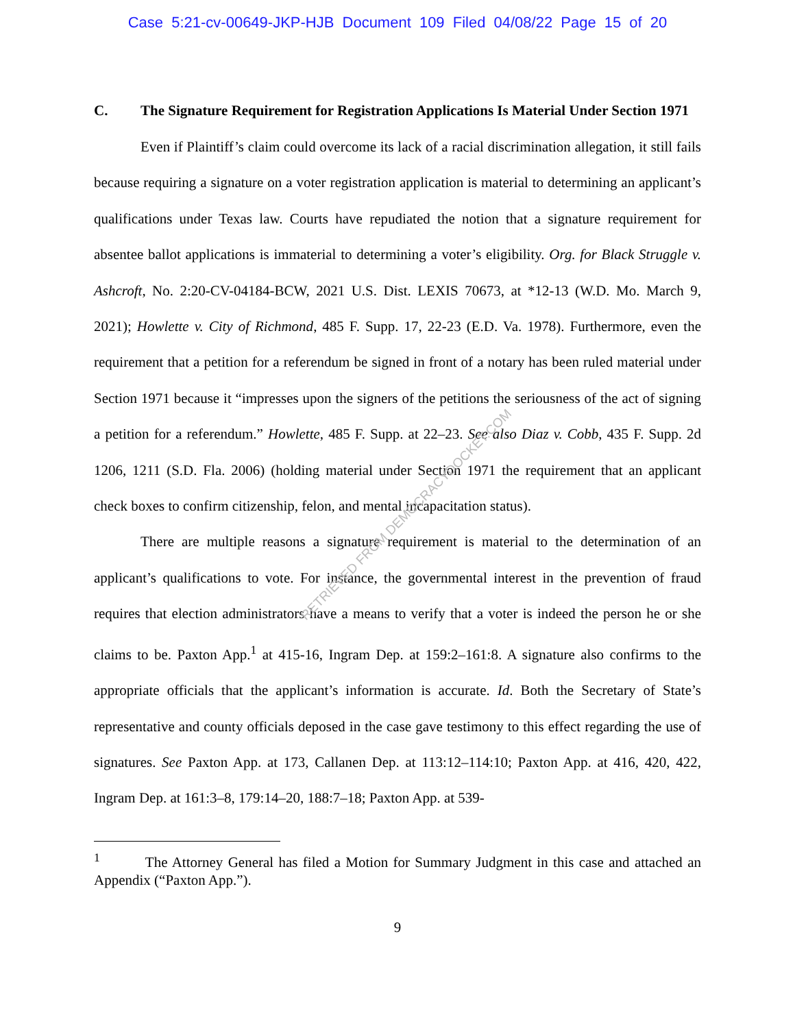Case 5:21-cv-00649-JKP-HJB Document 109 Filed 04/08/22 Page 15 of 20
C. The Signature Requirement for Registration Applications Is Material Under Section 1971
Even if Plaintiff’s claim could overcome its lack of a racial discrimination allegation, it still fails because requiring a signature on a voter registration application is material to determining an applicant’s qualifications under Texas law. Courts have repudiated the notion that a signature requirement for absentee ballot applications is immaterial to determining a voter’s eligibility. Org. for Black Struggle v. Ashcroft, No. 2:20-CV-04184-BCW, 2021 U.S. Dist. LEXIS 70673, at *12-13 (W.D. Mo. March 9, 2021); Howlette v. City of Richmond, 485 F. Supp. 17, 22-23 (E.D. Va. 1978). Furthermore, even the requirement that a petition for a referendum be signed in front of a notary has been ruled material under Section 1971 because it “impresses upon the signers of the petitions the seriousness of the act of signing a petition for a referendum.” Howlette, 485 F. Supp. at 22–23. See also Diaz v. Cobb, 435 F. Supp. 2d 1206, 1211 (S.D. Fla. 2006) (holding material under Section 1971 the requirement that an applicant check boxes to confirm citizenship, felon, and mental incapacitation status).
There are multiple reasons a signature requirement is material to the determination of an applicant’s qualifications to vote. For instance, the governmental interest in the prevention of fraud requires that election administrators have a means to verify that a voter is indeed the person he or she claims to be. Paxton App.<sup>1</sup> at 415-16, Ingram Dep. at 159:2–161:8. A signature also confirms to the appropriate officials that the applicant’s information is accurate. Id. Both the Secretary of State’s representative and county officials deposed in the case gave testimony to this effect regarding the use of signatures. See Paxton App. at 173, Callanen Dep. at 113:12–114:10; Paxton App. at 416, 420, 422, Ingram Dep. at 161:3–8, 179:14–20, 188:7–18; Paxton App. at 539-
<sup>1</sup> The Attorney General has filed a Motion for Summary Judgment in this case and attached an Appendix (“Paxton App.”).
9
RETRIEVED FROM DEMOCRACYDOCKET.COM